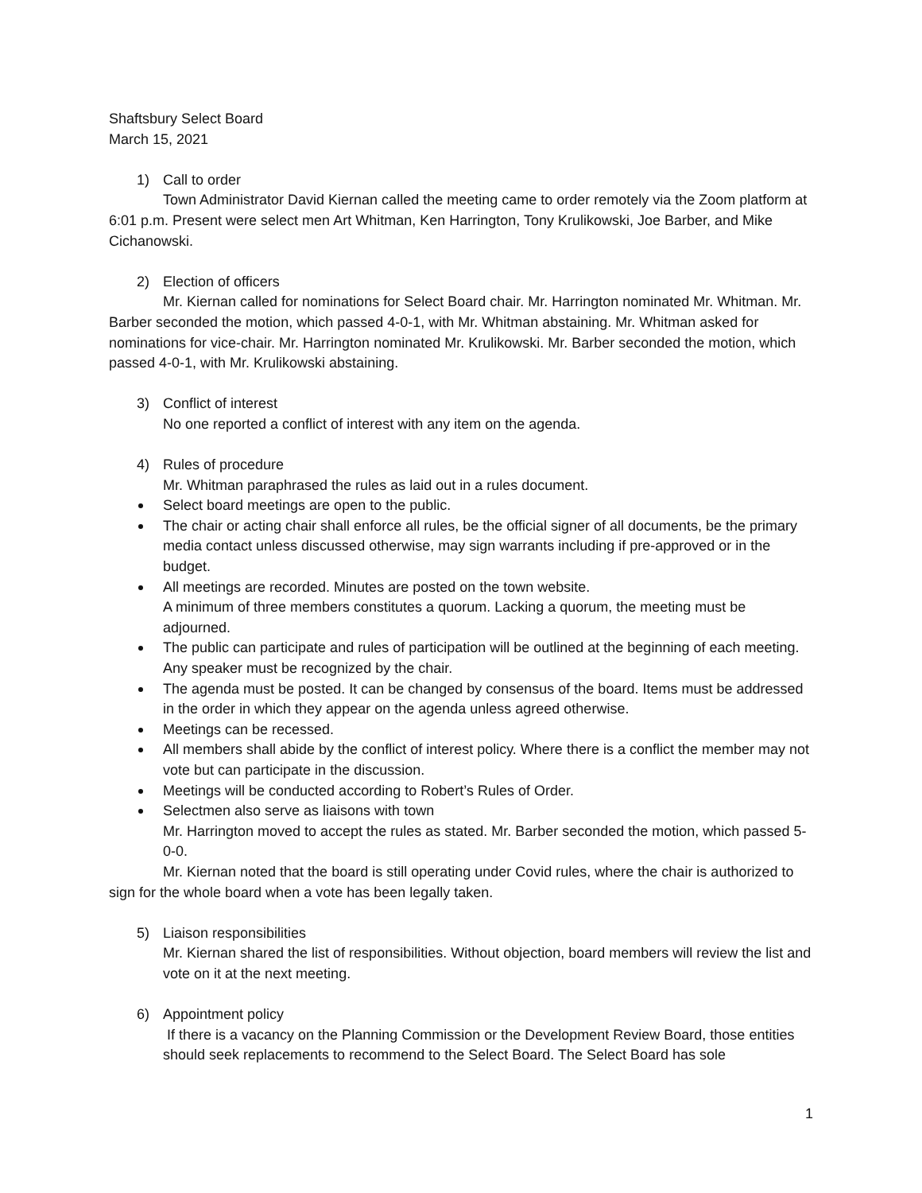Shaftsbury Select Board
March 15, 2021
1) Call to order
Town Administrator David Kiernan called the meeting came to order remotely via the Zoom platform at 6:01 p.m. Present were select men Art Whitman, Ken Harrington, Tony Krulikowski, Joe Barber, and Mike Cichanowski.
2) Election of officers
Mr. Kiernan called for nominations for Select Board chair. Mr. Harrington nominated Mr. Whitman. Mr. Barber seconded the motion, which passed 4-0-1, with Mr. Whitman abstaining. Mr. Whitman asked for nominations for vice-chair. Mr. Harrington nominated Mr. Krulikowski. Mr. Barber seconded the motion, which passed 4-0-1, with Mr. Krulikowski abstaining.
3) Conflict of interest
No one reported a conflict of interest with any item on the agenda.
4) Rules of procedure
Mr. Whitman paraphrased the rules as laid out in a rules document.
Select board meetings are open to the public.
The chair or acting chair shall enforce all rules, be the official signer of all documents, be the primary media contact unless discussed otherwise, may sign warrants including if pre-approved or in the budget.
All meetings are recorded. Minutes are posted on the town website.
A minimum of three members constitutes a quorum. Lacking a quorum, the meeting must be adjourned.
The public can participate and rules of participation will be outlined at the beginning of each meeting. Any speaker must be recognized by the chair.
The agenda must be posted. It can be changed by consensus of the board. Items must be addressed in the order in which they appear on the agenda unless agreed otherwise.
Meetings can be recessed.
All members shall abide by the conflict of interest policy. Where there is a conflict the member may not vote but can participate in the discussion.
Meetings will be conducted according to Robert’s Rules of Order.
Selectmen also serve as liaisons with town
Mr. Harrington moved to accept the rules as stated. Mr. Barber seconded the motion, which passed 5-0-0.
Mr. Kiernan noted that the board is still operating under Covid rules, where the chair is authorized to sign for the whole board when a vote has been legally taken.
5) Liaison responsibilities
Mr. Kiernan shared the list of responsibilities. Without objection, board members will review the list and vote on it at the next meeting.
6) Appointment policy
If there is a vacancy on the Planning Commission or the Development Review Board, those entities should seek replacements to recommend to the Select Board. The Select Board has sole
1